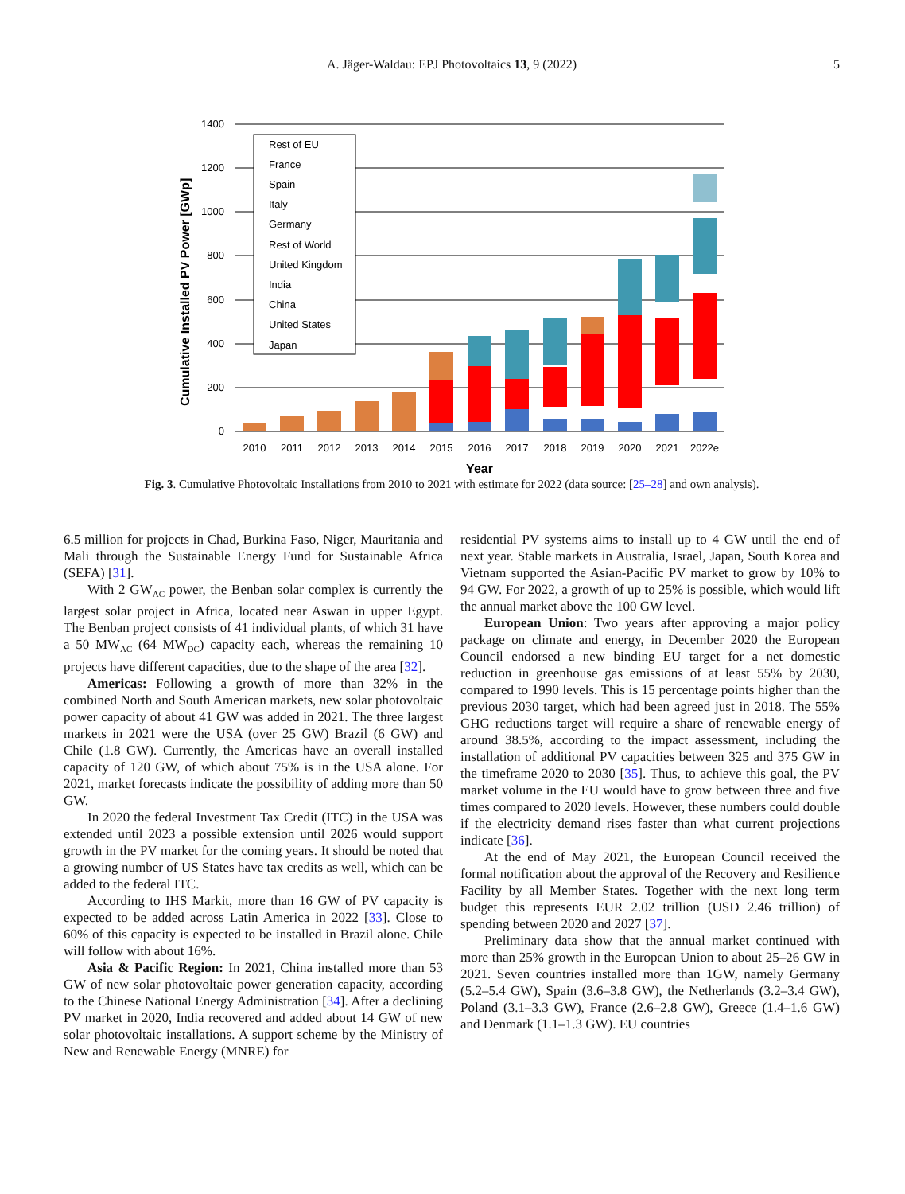A. Jäger-Waldau: EPJ Photovoltaics 13, 9 (2022)
5
1400
1200
1000
800
600
400
200
0
Cumulative Installed PV Power [GWp]
Rest of EU
France
Spain
Italy
Germany
Rest of World
United Kingdom
India
China
United States
Japan
2010
2011
2012
2013
2014
2015
2016
2017
2018
2019
2020
2021
2022e
Year
Fig. 3. Cumulative Photovoltaic Installations from 2010 to 2021 with estimate for 2022 (data source: [25–28] and own analysis).
6.5 million for projects in Chad, Burkina Faso, Niger, Mauritania and Mali through the Sustainable Energy Fund for Sustainable Africa (SEFA) [31].
With 2 GW<sub>AC</sub> power, the Benban solar complex is currently the largest solar project in Africa, located near Aswan in upper Egypt. The Benban project consists of 41 individual plants, of which 31 have a 50 MW<sub>AC</sub> (64 MW<sub>DC</sub>) capacity each, whereas the remaining 10 projects have different capacities, due to the shape of the area [32].
Americas: Following a growth of more than 32% in the combined North and South American markets, new solar photovoltaic power capacity of about 41 GW was added in 2021. The three largest markets in 2021 were the USA (over 25 GW) Brazil (6 GW) and Chile (1.8 GW). Currently, the Americas have an overall installed capacity of 120 GW, of which about 75% is in the USA alone. For 2021, market forecasts indicate the possibility of adding more than 50 GW.
In 2020 the federal Investment Tax Credit (ITC) in the USA was extended until 2023 a possible extension until 2026 would support growth in the PV market for the coming years. It should be noted that a growing number of US States have tax credits as well, which can be added to the federal ITC.
According to IHS Markit, more than 16 GW of PV capacity is expected to be added across Latin America in 2022 [33]. Close to 60% of this capacity is expected to be installed in Brazil alone. Chile will follow with about 16%.
Asia & Pacific Region: In 2021, China installed more than 53 GW of new solar photovoltaic power generation capacity, according to the Chinese National Energy Administration [34]. After a declining PV market in 2020, India recovered and added about 14 GW of new solar photovoltaic installations. A support scheme by the Ministry of New and Renewable Energy (MNRE) for
residential PV systems aims to install up to 4 GW until the end of next year. Stable markets in Australia, Israel, Japan, South Korea and Vietnam supported the Asian-Pacific PV market to grow by 10% to 94 GW. For 2022, a growth of up to 25% is possible, which would lift the annual market above the 100 GW level.
European Union: Two years after approving a major policy package on climate and energy, in December 2020 the European Council endorsed a new binding EU target for a net domestic reduction in greenhouse gas emissions of at least 55% by 2030, compared to 1990 levels. This is 15 percentage points higher than the previous 2030 target, which had been agreed just in 2018. The 55% GHG reductions target will require a share of renewable energy of around 38.5%, according to the impact assessment, including the installation of additional PV capacities between 325 and 375 GW in the timeframe 2020 to 2030 [35]. Thus, to achieve this goal, the PV market volume in the EU would have to grow between three and five times compared to 2020 levels. However, these numbers could double if the electricity demand rises faster than what current projections indicate [36].
At the end of May 2021, the European Council received the formal notification about the approval of the Recovery and Resilience Facility by all Member States. Together with the next long term budget this represents EUR 2.02 trillion (USD 2.46 trillion) of spending between 2020 and 2027 [37].
Preliminary data show that the annual market continued with more than 25% growth in the European Union to about 25–26 GW in 2021. Seven countries installed more than 1GW, namely Germany (5.2–5.4 GW), Spain (3.6–3.8 GW), the Netherlands (3.2–3.4 GW), Poland (3.1–3.3 GW), France (2.6–2.8 GW), Greece (1.4–1.6 GW) and Denmark (1.1–1.3 GW). EU countries